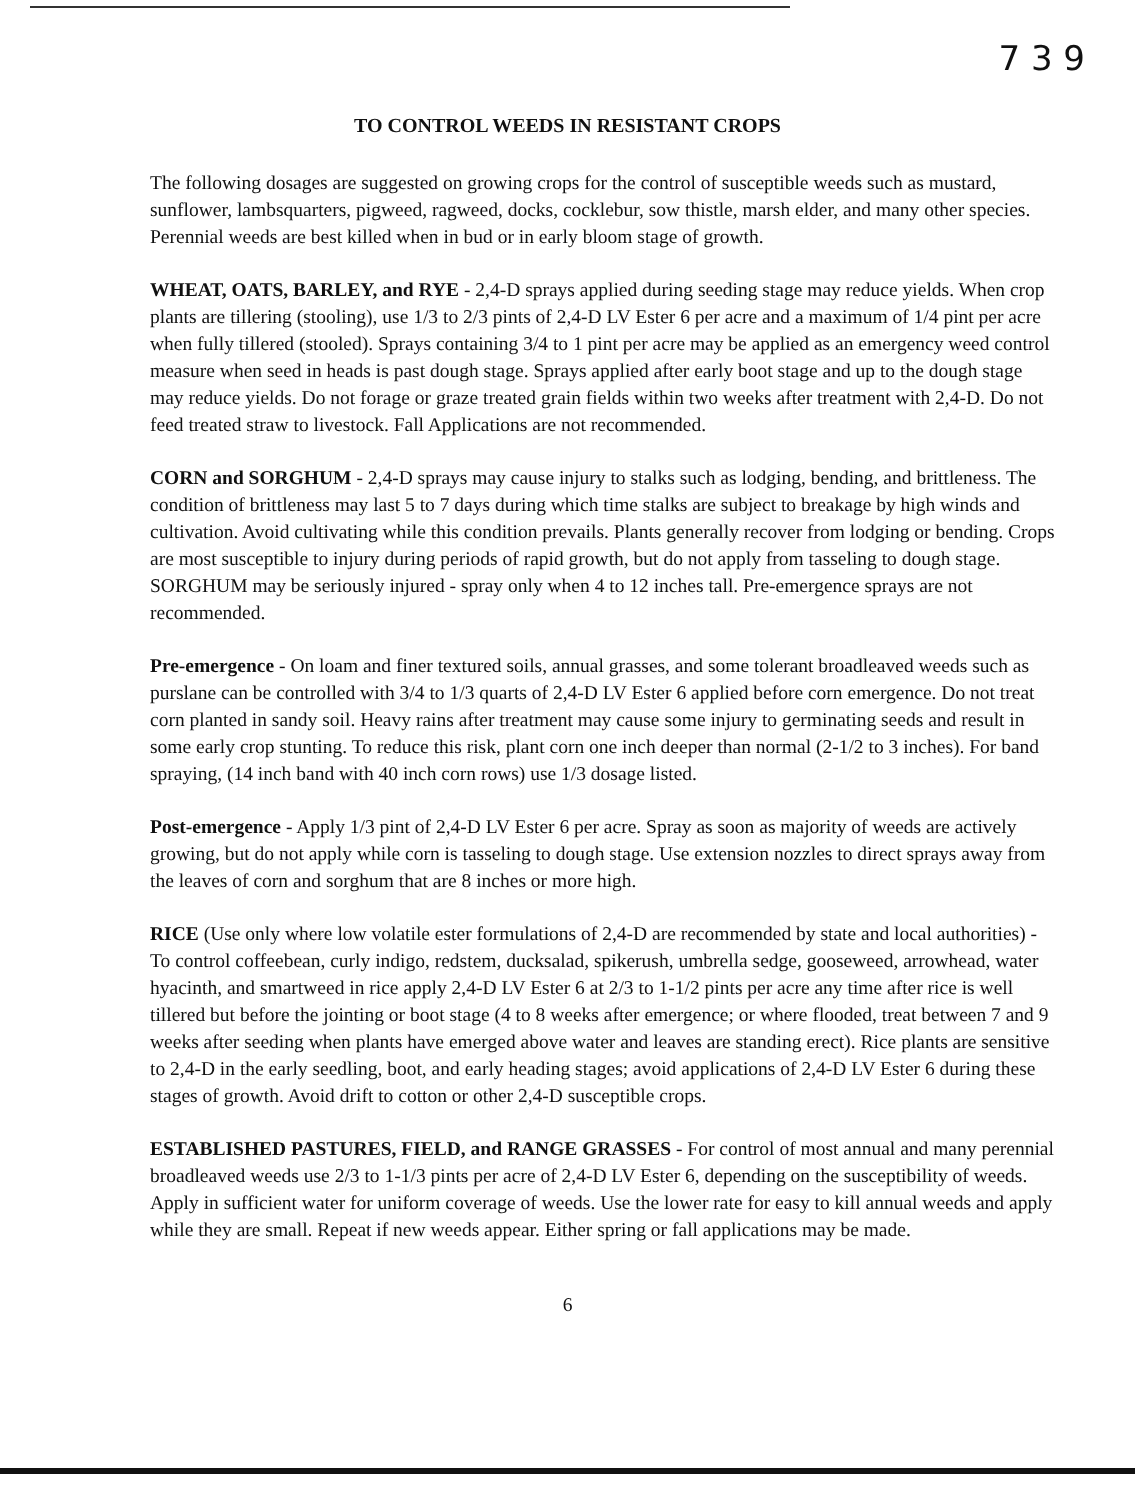7 3 9
TO CONTROL WEEDS IN RESISTANT CROPS
The following dosages are suggested on growing crops for the control of susceptible weeds such as mustard, sunflower, lambsquarters, pigweed, ragweed, docks, cocklebur, sow thistle, marsh elder, and many other species. Perennial weeds are best killed when in bud or in early bloom stage of growth.
WHEAT, OATS, BARLEY, and RYE - 2,4-D sprays applied during seeding stage may reduce yields. When crop plants are tillering (stooling), use 1/3 to 2/3 pints of 2,4-D LV Ester 6 per acre and a maximum of 1/4 pint per acre when fully tillered (stooled). Sprays containing 3/4 to 1 pint per acre may be applied as an emergency weed control measure when seed in heads is past dough stage. Sprays applied after early boot stage and up to the dough stage may reduce yields. Do not forage or graze treated grain fields within two weeks after treatment with 2,4-D. Do not feed treated straw to livestock. Fall Applications are not recommended.
CORN and SORGHUM - 2,4-D sprays may cause injury to stalks such as lodging, bending, and brittleness. The condition of brittleness may last 5 to 7 days during which time stalks are subject to breakage by high winds and cultivation. Avoid cultivating while this condition prevails. Plants generally recover from lodging or bending. Crops are most susceptible to injury during periods of rapid growth, but do not apply from tasseling to dough stage. SORGHUM may be seriously injured - spray only when 4 to 12 inches tall. Pre-emergence sprays are not recommended.
Pre-emergence - On loam and finer textured soils, annual grasses, and some tolerant broadleaved weeds such as purslane can be controlled with 3/4 to 1/3 quarts of 2,4-D LV Ester 6 applied before corn emergence. Do not treat corn planted in sandy soil. Heavy rains after treatment may cause some injury to germinating seeds and result in some early crop stunting. To reduce this risk, plant corn one inch deeper than normal (2-1/2 to 3 inches). For band spraying, (14 inch band with 40 inch corn rows) use 1/3 dosage listed.
Post-emergence - Apply 1/3 pint of 2,4-D LV Ester 6 per acre. Spray as soon as majority of weeds are actively growing, but do not apply while corn is tasseling to dough stage. Use extension nozzles to direct sprays away from the leaves of corn and sorghum that are 8 inches or more high.
RICE (Use only where low volatile ester formulations of 2,4-D are recommended by state and local authorities) - To control coffeebean, curly indigo, redstem, ducksalad, spikerush, umbrella sedge, gooseweed, arrowhead, water hyacinth, and smartweed in rice apply 2,4-D LV Ester 6 at 2/3 to 1-1/2 pints per acre any time after rice is well tillered but before the jointing or boot stage (4 to 8 weeks after emergence; or where flooded, treat between 7 and 9 weeks after seeding when plants have emerged above water and leaves are standing erect). Rice plants are sensitive to 2,4-D in the early seedling, boot, and early heading stages; avoid applications of 2,4-D LV Ester 6 during these stages of growth. Avoid drift to cotton or other 2,4-D susceptible crops.
ESTABLISHED PASTURES, FIELD, and RANGE GRASSES - For control of most annual and many perennial broadleaved weeds use 2/3 to 1-1/3 pints per acre of 2,4-D LV Ester 6, depending on the susceptibility of weeds. Apply in sufficient water for uniform coverage of weeds. Use the lower rate for easy to kill annual weeds and apply while they are small. Repeat if new weeds appear. Either spring or fall applications may be made.
6